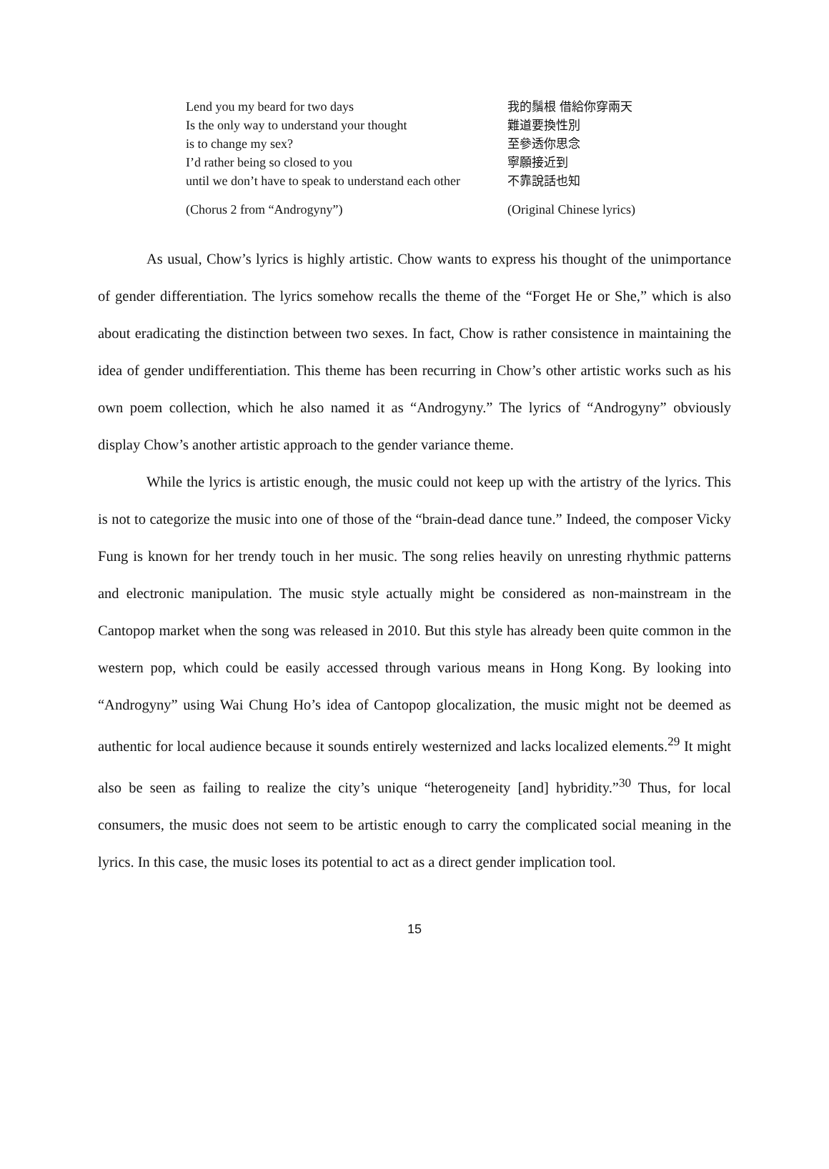Lend you my beard for two days
Is the only way to understand your thought
is to change my sex?
I’d rather being so closed to you
until we don’t have to speak to understand each other
(Chorus 2 from “Androgyny”)
我的鬚根 借給你穿兩天
難道要換性別
至參透你思念
寧願接近到
不靠說話也知
(Original Chinese lyrics)
As usual, Chow’s lyrics is highly artistic. Chow wants to express his thought of the unimportance of gender differentiation. The lyrics somehow recalls the theme of the “Forget He or She,” which is also about eradicating the distinction between two sexes. In fact, Chow is rather consistence in maintaining the idea of gender undifferentiation. This theme has been recurring in Chow’s other artistic works such as his own poem collection, which he also named it as “Androgyny.” The lyrics of “Androgyny” obviously display Chow’s another artistic approach to the gender variance theme.
While the lyrics is artistic enough, the music could not keep up with the artistry of the lyrics. This is not to categorize the music into one of those of the “brain-dead dance tune.” Indeed, the composer Vicky Fung is known for her trendy touch in her music. The song relies heavily on unresting rhythmic patterns and electronic manipulation. The music style actually might be considered as non-mainstream in the Cantopop market when the song was released in 2010. But this style has already been quite common in the western pop, which could be easily accessed through various means in Hong Kong. By looking into “Androgyny” using Wai Chung Ho’s idea of Cantopop glocalization, the music might not be deemed as authentic for local audience because it sounds entirely westernized and lacks localized elements.<sup>29</sup> It might also be seen as failing to realize the city’s unique “heterogeneity [and] hybridity.”<sup>30</sup> Thus, for local consumers, the music does not seem to be artistic enough to carry the complicated social meaning in the lyrics. In this case, the music loses its potential to act as a direct gender implication tool.
15